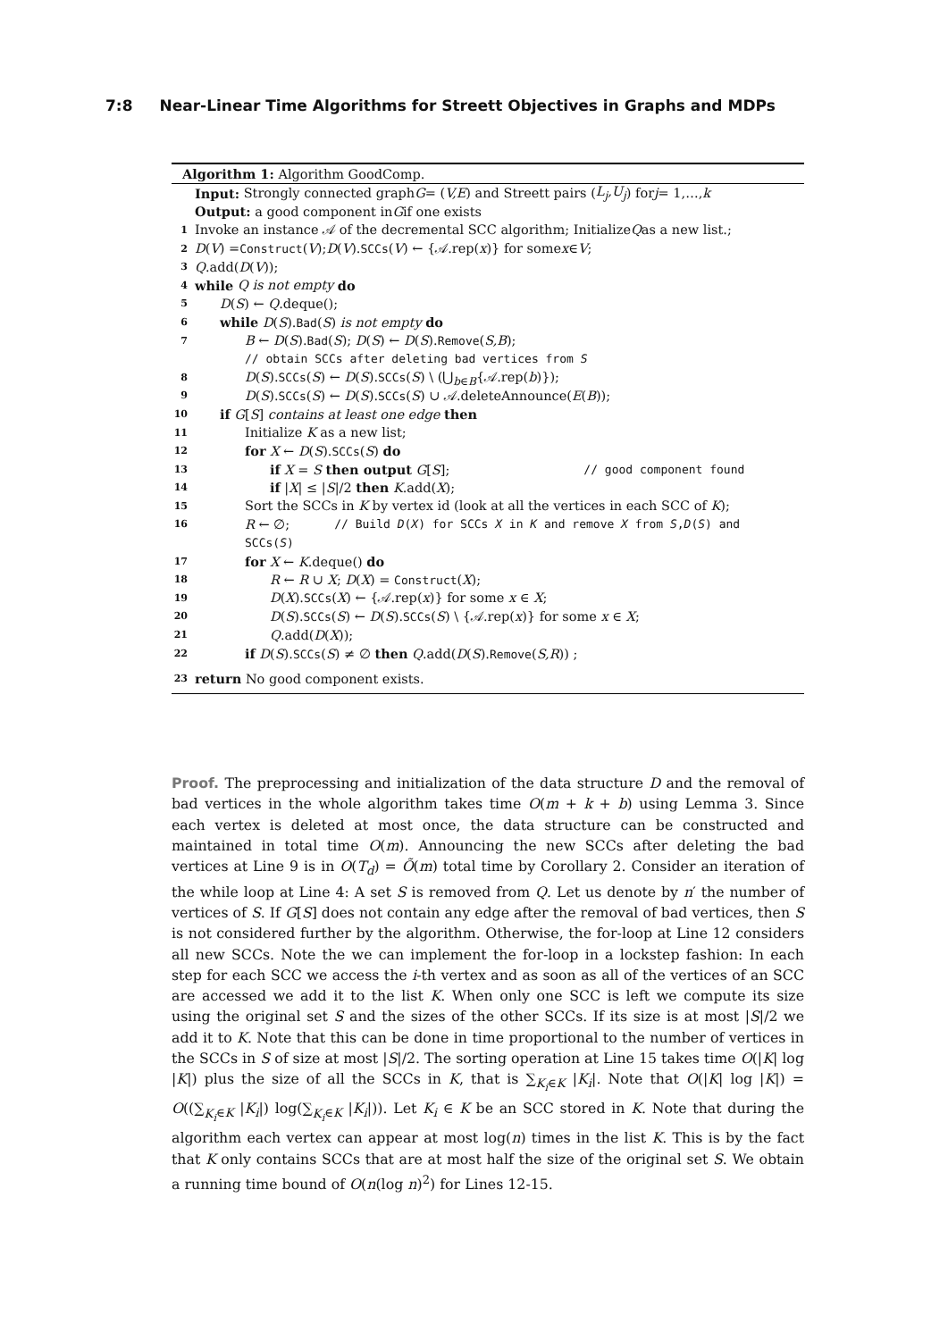7:8 Near-Linear Time Algorithms for Streett Objectives in Graphs and MDPs
Algorithm 1: Algorithm GoodComp.
Input: Strongly connected graph G = (V,E) and Streett pairs (L<sub>j</sub>,U<sub>j</sub>) for j = 1,…, k
Output: a good component in G if one exists
1 Invoke an instance 𝒜 of the decremental SCC algorithm; Initialize Q as a new list.;
2 D (V) = Construct (V); D (V). SCCs (V) ← {𝒜.rep(x)} for some x ∈ V;
3 Q.add(D (V));
4 while Q is not empty do
5 D(S) ← Q.deque();
6 while D(S).Bad(S) is not empty do
7 B ← D(S).Bad(S); D(S) ← D(S).Remove(S,B);
// obtain SCCs after deleting bad vertices from S
8 D(S).SCCs(S) ← D(S).SCCs(S) \ (⋃<sub>b∈B</sub>{𝒜.rep(b)});
9 D(S).SCCs(S) ← D(S).SCCs(S) ∪ 𝒜.deleteAnnounce(E(B));
10 if G[S] contains at least one edge then
11 Initialize K as a new list;
12 for X ← D(S).SCCs(S) do
13 if X = S then output G[S]; // good component found
14 if |X| ≤ |S|/2 then K.add(X);
15 Sort the SCCs in K by vertex id (look at all the vertices in each SCC of K);
16 R ← ∅; // Build D(X) for SCCs X in K and remove X from S,D(S) and
SCCs(S)
17 for X ← K.deque() do
18 R ← R ∪ X; D(X) = Construct(X);
19 D(X).SCCs(X) ← {𝒜.rep(x)} for some x ∈ X;
20 D(S).SCCs(S) ← D(S).SCCs(S) \ {𝒜.rep(x)} for some x ∈ X;
21 Q.add(D(X));
22 if D(S).SCCs(S) ≠ ∅ then Q.add(D(S).Remove(S,R)) ;
23 return No good component exists.
Proof. The preprocessing and initialization of the data structure D and the removal of bad vertices in the whole algorithm takes time O(m + k + b) using Lemma 3. Since each vertex is deleted at most once, the data structure can be constructed and maintained in total time O(m). Announcing the new SCCs after deleting the bad vertices at Line 9 is in O(T<sub>d</sub>) = Õ(m) total time by Corollary 2. Consider an iteration of the while loop at Line 4: A set S is removed from Q. Let us denote by n′ the number of vertices of S. If G[S] does not contain any edge after the removal of bad vertices, then S is not considered further by the algorithm. Otherwise, the for-loop at Line 12 considers all new SCCs. Note the we can implement the for-loop in a lockstep fashion: In each step for each SCC we access the i-th vertex and as soon as all of the vertices of an SCC are accessed we add it to the list K. When only one SCC is left we compute its size using the original set S and the sizes of the other SCCs. If its size is at most |S|/2 we add it to K. Note that this can be done in time proportional to the number of vertices in the SCCs in S of size at most |S|/2. The sorting operation at Line 15 takes time O(|K| log |K|) plus the size of all the SCCs in K, that is ∑<sub>K<sub>i</sub>∈K</sub> |K<sub>i</sub>|. Note that O(|K| log |K|) = O((∑<sub>K<sub>i</sub>∈K</sub> |K<sub>i</sub>|) log(∑<sub>K<sub>i</sub>∈K</sub> |K<sub>i</sub>|)). Let K<sub>i</sub> ∈ K be an SCC stored in K. Note that during the algorithm each vertex can appear at most log(n) times in the list K. This is by the fact that K only contains SCCs that are at most half the size of the original set S. We obtain a running time bound of O(n(log n)<sup>2</sup>) for Lines 12-15.